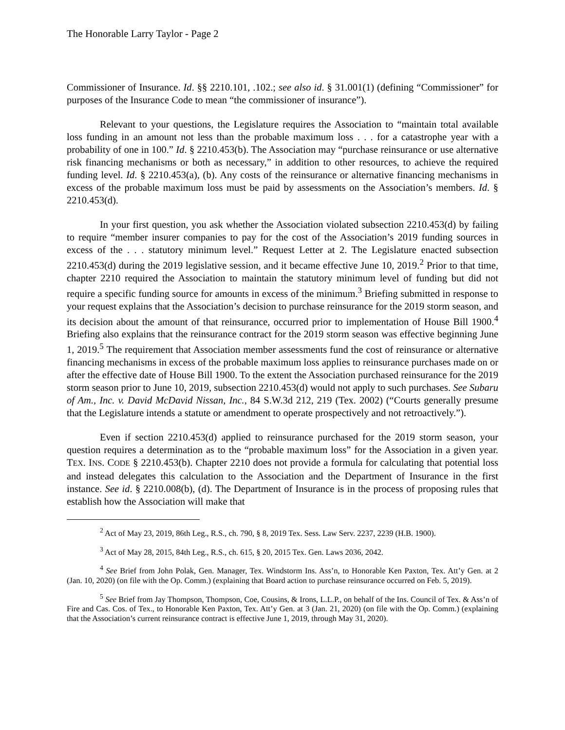The Honorable Larry Taylor - Page 2
Commissioner of Insurance. Id. §§ 2210.101, .102.; see also id. § 31.001(1) (defining “Commissioner” for purposes of the Insurance Code to mean “the commissioner of insurance”).
Relevant to your questions, the Legislature requires the Association to “maintain total available loss funding in an amount not less than the probable maximum loss . . . for a catastrophe year with a probability of one in 100.” Id. § 2210.453(b). The Association may “purchase reinsurance or use alternative risk financing mechanisms or both as necessary,” in addition to other resources, to achieve the required funding level. Id. § 2210.453(a), (b). Any costs of the reinsurance or alternative financing mechanisms in excess of the probable maximum loss must be paid by assessments on the Association’s members. Id. § 2210.453(d).
In your first question, you ask whether the Association violated subsection 2210.453(d) by failing to require “member insurer companies to pay for the cost of the Association’s 2019 funding sources in excess of the . . . statutory minimum level.” Request Letter at 2. The Legislature enacted subsection 2210.453(d) during the 2019 legislative session, and it became effective June 10, 2019.<sup>2</sup> Prior to that time, chapter 2210 required the Association to maintain the statutory minimum level of funding but did not require a specific funding source for amounts in excess of the minimum.<sup>3</sup> Briefing submitted in response to your request explains that the Association’s decision to purchase reinsurance for the 2019 storm season, and its decision about the amount of that reinsurance, occurred prior to implementation of House Bill 1900.<sup>4</sup> Briefing also explains that the reinsurance contract for the 2019 storm season was effective beginning June 1, 2019.<sup>5</sup> The requirement that Association member assessments fund the cost of reinsurance or alternative financing mechanisms in excess of the probable maximum loss applies to reinsurance purchases made on or after the effective date of House Bill 1900. To the extent the Association purchased reinsurance for the 2019 storm season prior to June 10, 2019, subsection 2210.453(d) would not apply to such purchases. See Subaru of Am., Inc. v. David McDavid Nissan, Inc., 84 S.W.3d 212, 219 (Tex. 2002) (“Courts generally presume that the Legislature intends a statute or amendment to operate prospectively and not retroactively.”).
Even if section 2210.453(d) applied to reinsurance purchased for the 2019 storm season, your question requires a determination as to the “probable maximum loss” for the Association in a given year. TEX. INS. CODE § 2210.453(b). Chapter 2210 does not provide a formula for calculating that potential loss and instead delegates this calculation to the Association and the Department of Insurance in the first instance. See id. § 2210.008(b), (d). The Department of Insurance is in the process of proposing rules that establish how the Association will make that
<sup>2</sup> Act of May 23, 2019, 86th Leg., R.S., ch. 790, § 8, 2019 Tex. Sess. Law Serv. 2237, 2239 (H.B. 1900).
<sup>3</sup> Act of May 28, 2015, 84th Leg., R.S., ch. 615, § 20, 2015 Tex. Gen. Laws 2036, 2042.
<sup>4</sup> See Brief from John Polak, Gen. Manager, Tex. Windstorm Ins. Ass’n, to Honorable Ken Paxton, Tex. Att’y Gen. at 2 (Jan. 10, 2020) (on file with the Op. Comm.) (explaining that Board action to purchase reinsurance occurred on Feb. 5, 2019).
<sup>5</sup> See Brief from Jay Thompson, Thompson, Coe, Cousins, & Irons, L.L.P., on behalf of the Ins. Council of Tex. & Ass’n of Fire and Cas. Cos. of Tex., to Honorable Ken Paxton, Tex. Att’y Gen. at 3 (Jan. 21, 2020) (on file with the Op. Comm.) (explaining that the Association’s current reinsurance contract is effective June 1, 2019, through May 31, 2020).